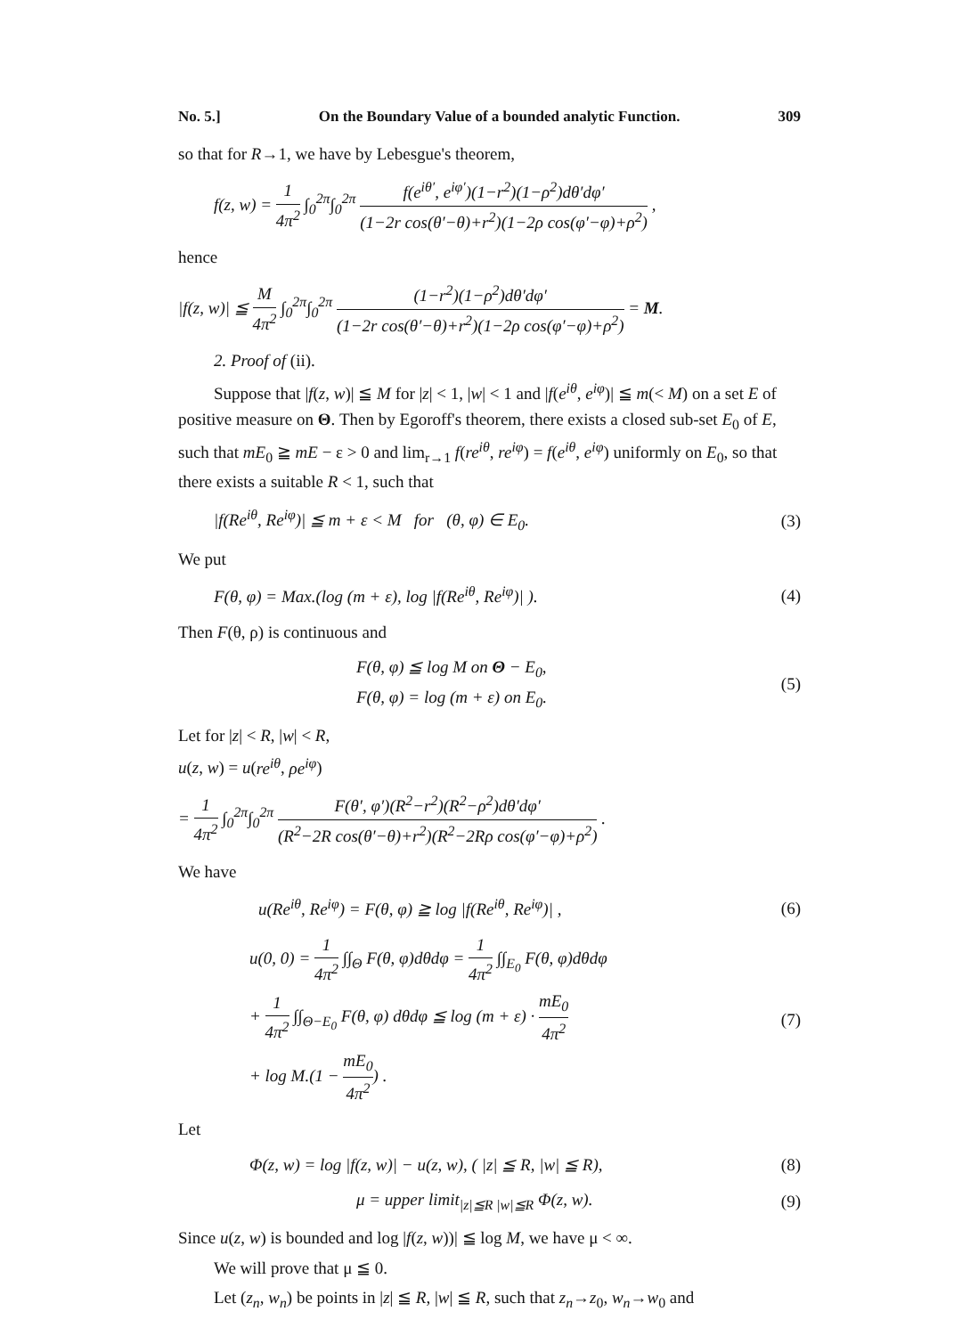No. 5.] On the Boundary Value of a bounded analytic Function. 309
so that for R→1, we have by Lebesgue's theorem,
f(z, w) = 1 4π<sup>2</sup> ∫<sub>0</sub><sup>2π</sup>∫<sub>0</sub><sup>2π</sup> f(e<sup>iθ′</sup>, e<sup>iφ′</sup>)(1−r<sup>2</sup>)(1−ρ<sup>2</sup>)dθ′dφ′ (1−2r cos(θ′−θ)+r<sup>2</sup>)(1−2ρ cos(φ′−φ)+ρ<sup>2</sup>) ,
hence
|f(z, w)| ≦ M 4π<sup>2</sup> ∫<sub>0</sub><sup>2π</sup>∫<sub>0</sub><sup>2π</sup> (1−r<sup>2</sup>)(1−ρ<sup>2</sup>)dθ′dφ′ (1−2r cos(θ′−θ)+r<sup>2</sup>)(1−2ρ cos(φ′−φ)+ρ<sup>2</sup>) = M.
2. Proof of (ii).
Suppose that |f(z, w)| ≦ M for |z| < 1, |w| < 1 and |f(e<sup>iθ</sup>, e<sup>iφ</sup>)| ≦ m(< M) on a set E of positive measure on Θ. Then by Egoroff's theorem, there exists a closed sub-set E<sub>0</sub> of E, such that mE<sub>0</sub> ≧ mE − ε > 0 and lim<sub>r→1</sub> f(re<sup>iθ</sup>, re<sup>iφ</sup>) = f(e<sup>iθ</sup>, e<sup>iφ</sup>) uniformly on E<sub>0</sub>, so that there exists a suitable R < 1, such that
|f(Re<sup>iθ</sup>, Re<sup>iφ</sup>)| ≦ m + ε < M for (θ, φ) ∈ E<sub>0</sub>. (3)
We put
F(θ, φ) = Max.(log (m + ε), log |f(Re<sup>iθ</sup>, Re<sup>iφ</sup>)| ). (4)
Then F(θ, ρ) is continuous and
F(θ, φ) ≦ log M on Θ − E<sub>0</sub>,
F(θ, φ) = log (m + ε) on E<sub>0</sub>. (5)
Let for |z| < R, |w| < R,
u(z, w) = u(re<sup>iθ</sup>, ρe<sup>iφ</sup>)
= 1 4π<sup>2</sup> ∫<sub>0</sub><sup>2π</sup>∫<sub>0</sub><sup>2π</sup> F(θ′, φ′)(R<sup>2</sup>−r<sup>2</sup>)(R<sup>2</sup>−ρ<sup>2</sup>)dθ′dφ′ (R<sup>2</sup>−2R cos(θ′−θ)+r<sup>2</sup>)(R<sup>2</sup>−2Rρ cos(φ′−φ)+ρ<sup>2</sup>) .
We have
u(Re<sup>iθ</sup>, Re<sup>iφ</sup>) = F(θ, φ) ≧ log |f(Re<sup>iθ</sup>, Re<sup>iφ</sup>)| , (6)
u(0, 0) = 1 4π<sup>2</sup> ∫∫<sub>Θ</sub> F(θ, φ)dθdφ = 1 4π<sup>2</sup> ∫∫<sub>E<sub>0</sub></sub> F(θ, φ)dθdφ
+ 1 4π<sup>2</sup> ∫∫<sub>Θ−E<sub>0</sub></sub> F(θ, φ) dθdφ ≦ log (m + ε) · mE<sub>0</sub> 4π<sup>2</sup>
+ log M.(1 − mE<sub>0</sub> 4π<sup>2</sup>) . (7)
Let
Φ(z, w) = log |f(z, w)| − u(z, w), ( |z| ≦ R, |w| ≦ R), (8)
μ = upper limit<sub>|z|≦R |w|≦R</sub> Φ(z, w). (9)
Since u(z, w) is bounded and log |f(z, w))| ≦ log M, we have μ < ∞.
We will prove that μ ≦ 0.
Let (z<sub>n</sub>, w<sub>n</sub>) be points in |z| ≦ R, |w| ≦ R, such that z<sub>n</sub>→z<sub>0</sub>, w<sub>n</sub>→w<sub>0</sub> and